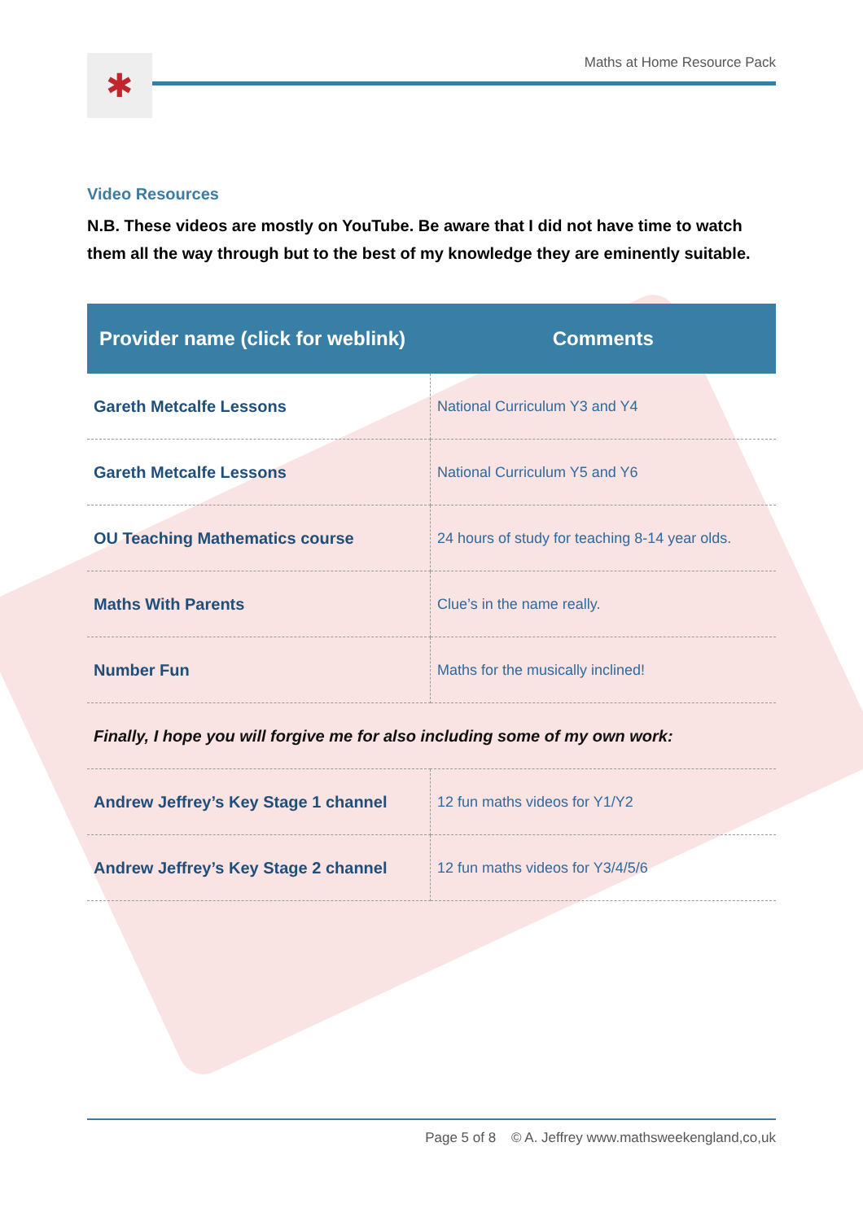✱
Maths at Home Resource Pack
Video Resources
N.B. These videos are mostly on YouTube. Be aware that I did not have time to watch them all the way through but to the best of my knowledge they are eminently suitable.
| Provider name (click for weblink) | Comments |
| --- | --- |
| Gareth Metcalfe Lessons | National Curriculum Y3 and Y4 |
| Gareth Metcalfe Lessons | National Curriculum Y5 and Y6 |
| OU Teaching Mathematics course | 24 hours of study for teaching 8-14 year olds. |
| Maths With Parents | Clue’s in the name really. |
| Number Fun | Maths for the musically inclined! |
| Finally, I hope you will forgive me for also including some of my own work: | |
| Andrew Jeffrey’s Key Stage 1 channel | 12 fun maths videos for Y1/Y2 |
| Andrew Jeffrey’s Key Stage 2 channel | 12 fun maths videos for Y3/4/5/6 |
Page 5 of 8 © A. Jeffrey www.mathsweekengland,co,uk